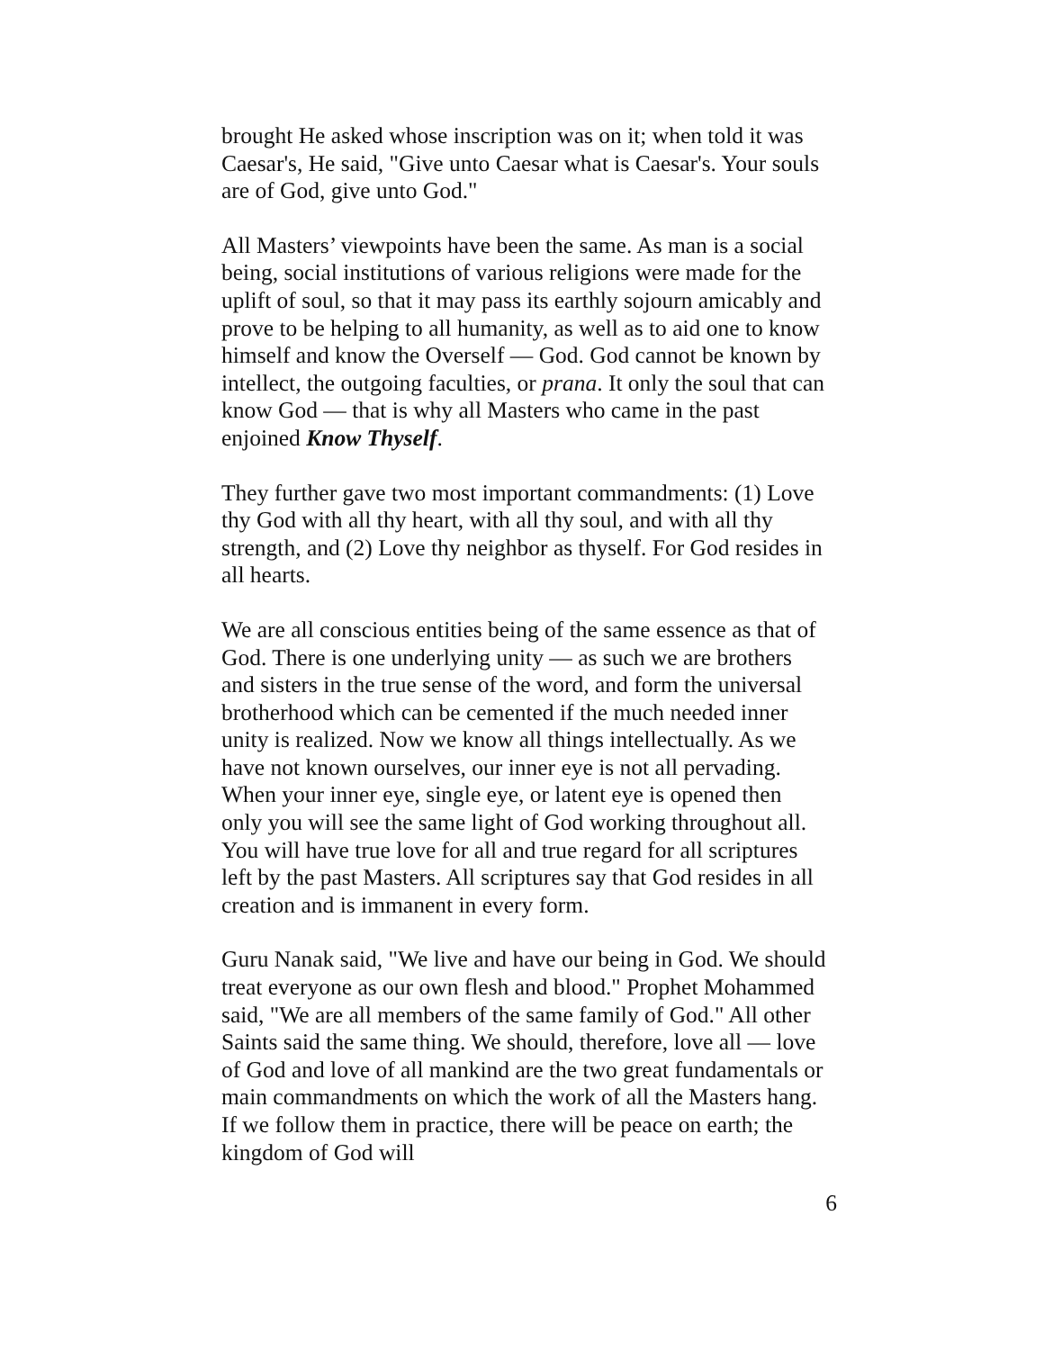brought He asked whose inscription was on it; when told it was Caesar's, He said, "Give unto Caesar what is Caesar's. Your souls are of God, give unto God."
All Masters’ viewpoints have been the same. As man is a social being, social institutions of various religions were made for the uplift of soul, so that it may pass its earthly sojourn amicably and prove to be helping to all humanity, as well as to aid one to know himself and know the Overself — God. God cannot be known by intellect, the outgoing faculties, or prana. It only the soul that can know God — that is why all Masters who came in the past enjoined Know Thyself.
They further gave two most important commandments: (1) Love thy God with all thy heart, with all thy soul, and with all thy strength, and (2) Love thy neighbor as thyself. For God resides in all hearts.
We are all conscious entities being of the same essence as that of God. There is one underlying unity — as such we are brothers and sisters in the true sense of the word, and form the universal brotherhood which can be cemented if the much needed inner unity is realized. Now we know all things intellectually. As we have not known ourselves, our inner eye is not all pervading. When your inner eye, single eye, or latent eye is opened then only you will see the same light of God working throughout all. You will have true love for all and true regard for all scriptures left by the past Masters. All scriptures say that God resides in all creation and is immanent in every form.
Guru Nanak said, "We live and have our being in God. We should treat everyone as our own flesh and blood." Prophet Mohammed said, "We are all members of the same family of God." All other Saints said the same thing. We should, therefore, love all — love of God and love of all mankind are the two great fundamentals or main commandments on which the work of all the Masters hang. If we follow them in practice, there will be peace on earth; the kingdom of God will
6